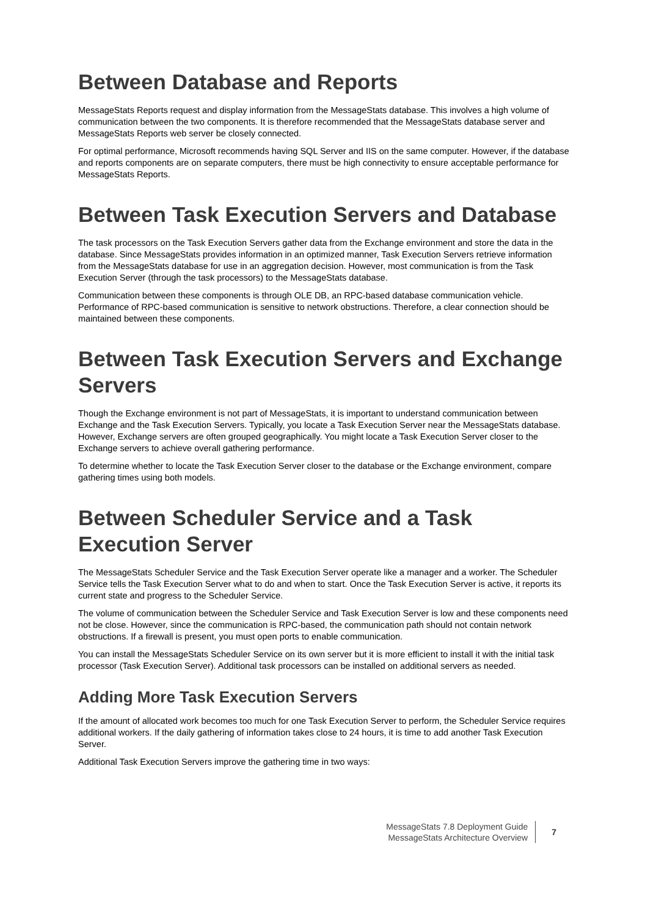Between Database and Reports
MessageStats Reports request and display information from the MessageStats database. This involves a high volume of communication between the two components. It is therefore recommended that the MessageStats database server and MessageStats Reports web server be closely connected.
For optimal performance, Microsoft recommends having SQL Server and IIS on the same computer. However, if the database and reports components are on separate computers, there must be high connectivity to ensure acceptable performance for MessageStats Reports.
Between Task Execution Servers and Database
The task processors on the Task Execution Servers gather data from the Exchange environment and store the data in the database. Since MessageStats provides information in an optimized manner, Task Execution Servers retrieve information from the MessageStats database for use in an aggregation decision. However, most communication is from the Task Execution Server (through the task processors) to the MessageStats database.
Communication between these components is through OLE DB, an RPC-based database communication vehicle. Performance of RPC-based communication is sensitive to network obstructions. Therefore, a clear connection should be maintained between these components.
Between Task Execution Servers and Exchange Servers
Though the Exchange environment is not part of MessageStats, it is important to understand communication between Exchange and the Task Execution Servers. Typically, you locate a Task Execution Server near the MessageStats database. However, Exchange servers are often grouped geographically. You might locate a Task Execution Server closer to the Exchange servers to achieve overall gathering performance.
To determine whether to locate the Task Execution Server closer to the database or the Exchange environment, compare gathering times using both models.
Between Scheduler Service and a Task Execution Server
The MessageStats Scheduler Service and the Task Execution Server operate like a manager and a worker. The Scheduler Service tells the Task Execution Server what to do and when to start. Once the Task Execution Server is active, it reports its current state and progress to the Scheduler Service.
The volume of communication between the Scheduler Service and Task Execution Server is low and these components need not be close. However, since the communication is RPC-based, the communication path should not contain network obstructions. If a firewall is present, you must open ports to enable communication.
You can install the MessageStats Scheduler Service on its own server but it is more efficient to install it with the initial task processor (Task Execution Server). Additional task processors can be installed on additional servers as needed.
Adding More Task Execution Servers
If the amount of allocated work becomes too much for one Task Execution Server to perform, the Scheduler Service requires additional workers. If the daily gathering of information takes close to 24 hours, it is time to add another Task Execution Server.
Additional Task Execution Servers improve the gathering time in two ways:
MessageStats 7.8 Deployment Guide
MessageStats Architecture Overview
7